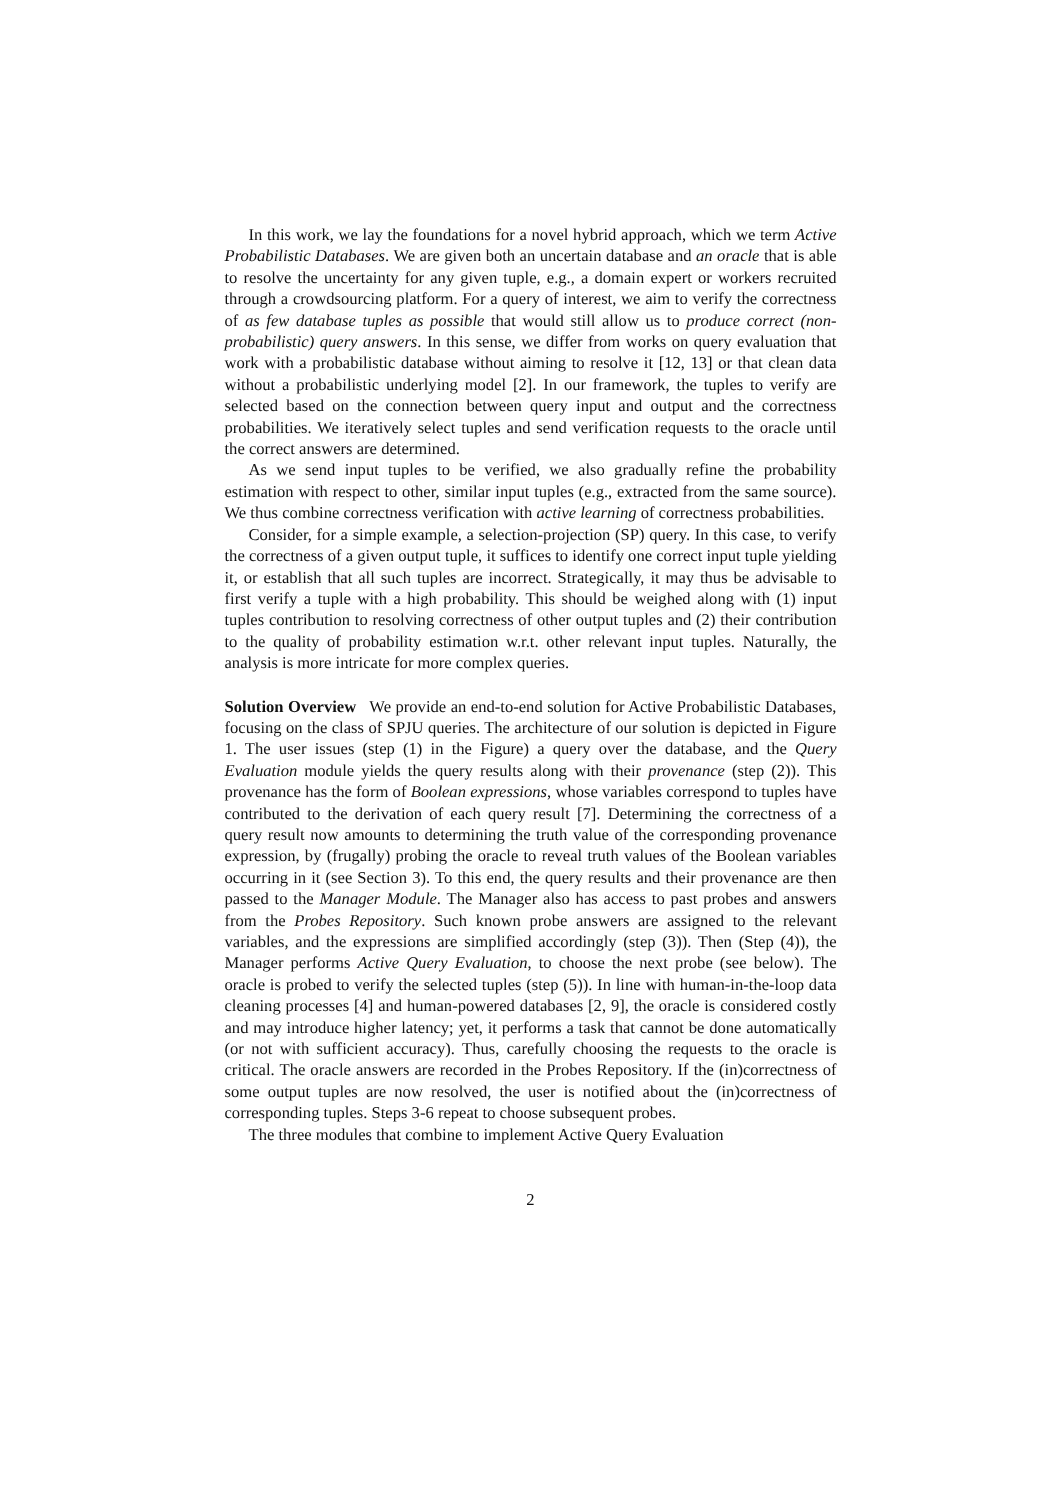In this work, we lay the foundations for a novel hybrid approach, which we term Active Probabilistic Databases. We are given both an uncertain database and an oracle that is able to resolve the uncertainty for any given tuple, e.g., a domain expert or workers recruited through a crowdsourcing platform. For a query of interest, we aim to verify the correctness of as few database tuples as possible that would still allow us to produce correct (non-probabilistic) query answers. In this sense, we differ from works on query evaluation that work with a probabilistic database without aiming to resolve it [12, 13] or that clean data without a probabilistic underlying model [2]. In our framework, the tuples to verify are selected based on the connection between query input and output and the correctness probabilities. We iteratively select tuples and send verification requests to the oracle until the correct answers are determined.
As we send input tuples to be verified, we also gradually refine the probability estimation with respect to other, similar input tuples (e.g., extracted from the same source). We thus combine correctness verification with active learning of correctness probabilities.
Consider, for a simple example, a selection-projection (SP) query. In this case, to verify the correctness of a given output tuple, it suffices to identify one correct input tuple yielding it, or establish that all such tuples are incorrect. Strategically, it may thus be advisable to first verify a tuple with a high probability. This should be weighed along with (1) input tuples contribution to resolving correctness of other output tuples and (2) their contribution to the quality of probability estimation w.r.t. other relevant input tuples. Naturally, the analysis is more intricate for more complex queries.
Solution Overview We provide an end-to-end solution for Active Probabilistic Databases, focusing on the class of SPJU queries. The architecture of our solution is depicted in Figure 1. The user issues (step (1) in the Figure) a query over the database, and the Query Evaluation module yields the query results along with their provenance (step (2)). This provenance has the form of Boolean expressions, whose variables correspond to tuples have contributed to the derivation of each query result [7]. Determining the correctness of a query result now amounts to determining the truth value of the corresponding provenance expression, by (frugally) probing the oracle to reveal truth values of the Boolean variables occurring in it (see Section 3). To this end, the query results and their provenance are then passed to the Manager Module. The Manager also has access to past probes and answers from the Probes Repository. Such known probe answers are assigned to the relevant variables, and the expressions are simplified accordingly (step (3)). Then (Step (4)), the Manager performs Active Query Evaluation, to choose the next probe (see below). The oracle is probed to verify the selected tuples (step (5)). In line with human-in-the-loop data cleaning processes [4] and human-powered databases [2, 9], the oracle is considered costly and may introduce higher latency; yet, it performs a task that cannot be done automatically (or not with sufficient accuracy). Thus, carefully choosing the requests to the oracle is critical. The oracle answers are recorded in the Probes Repository. If the (in)correctness of some output tuples are now resolved, the user is notified about the (in)correctness of corresponding tuples. Steps 3-6 repeat to choose subsequent probes.
The three modules that combine to implement Active Query Evaluation
2